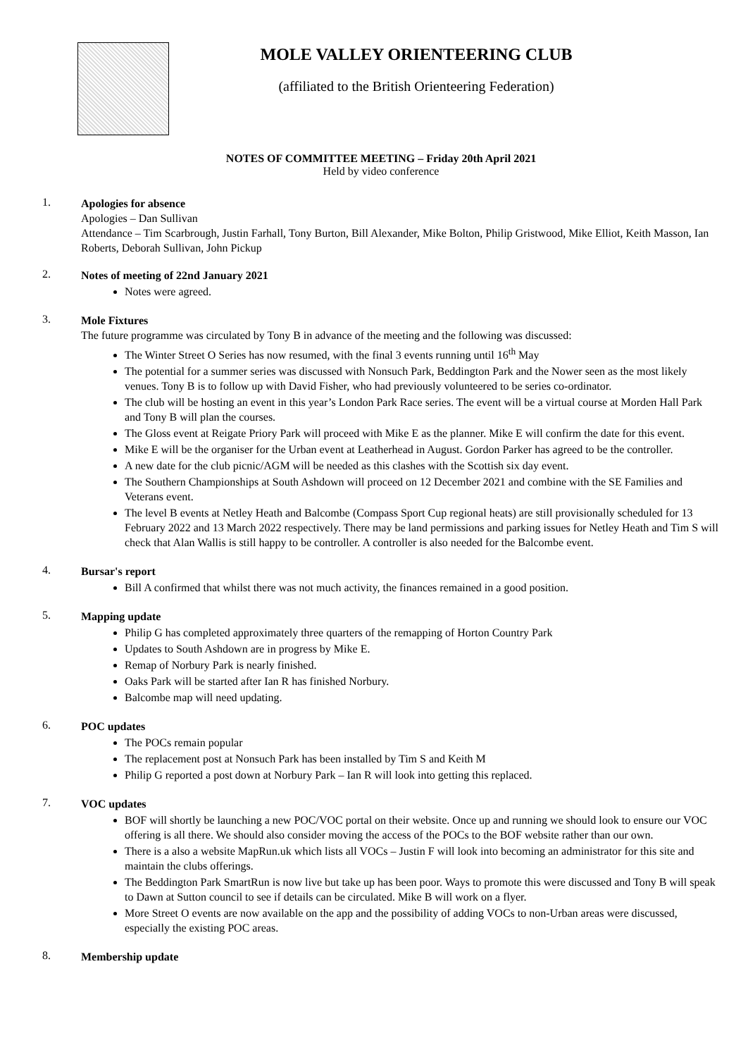MOLE VALLEY ORIENTEERING CLUB
(affiliated to the British Orienteering Federation)
NOTES OF COMMITTEE MEETING – Friday 20th April 2021
Held by video conference
1.
Apologies for absence
Apologies – Dan Sullivan
Attendance – Tim Scarbrough, Justin Farhall, Tony Burton, Bill Alexander, Mike Bolton, Philip Gristwood, Mike Elliot, Keith Masson, Ian Roberts, Deborah Sullivan, John Pickup
2.
Notes of meeting of 22nd January 2021
Notes were agreed.
3.
Mole Fixtures
The future programme was circulated by Tony B in advance of the meeting and the following was discussed:
The Winter Street O Series has now resumed, with the final 3 events running until 16<sup>th</sup> May
The potential for a summer series was discussed with Nonsuch Park, Beddington Park and the Nower seen as the most likely venues. Tony B is to follow up with David Fisher, who had previously volunteered to be series co-ordinator.
The club will be hosting an event in this year’s London Park Race series. The event will be a virtual course at Morden Hall Park and Tony B will plan the courses.
The Gloss event at Reigate Priory Park will proceed with Mike E as the planner. Mike E will confirm the date for this event.
Mike E will be the organiser for the Urban event at Leatherhead in August. Gordon Parker has agreed to be the controller.
A new date for the club picnic/AGM will be needed as this clashes with the Scottish six day event.
The Southern Championships at South Ashdown will proceed on 12 December 2021 and combine with the SE Families and Veterans event.
The level B events at Netley Heath and Balcombe (Compass Sport Cup regional heats) are still provisionally scheduled for 13 February 2022 and 13 March 2022 respectively. There may be land permissions and parking issues for Netley Heath and Tim S will check that Alan Wallis is still happy to be controller. A controller is also needed for the Balcombe event.
4.
Bursar's report
Bill A confirmed that whilst there was not much activity, the finances remained in a good position.
5.
Mapping update
Philip G has completed approximately three quarters of the remapping of Horton Country Park
Updates to South Ashdown are in progress by Mike E.
Remap of Norbury Park is nearly finished.
Oaks Park will be started after Ian R has finished Norbury.
Balcombe map will need updating.
6.
POC updates
The POCs remain popular
The replacement post at Nonsuch Park has been installed by Tim S and Keith M
Philip G reported a post down at Norbury Park – Ian R will look into getting this replaced.
7.
VOC updates
BOF will shortly be launching a new POC/VOC portal on their website. Once up and running we should look to ensure our VOC offering is all there. We should also consider moving the access of the POCs to the BOF website rather than our own.
There is a also a website MapRun.uk which lists all VOCs – Justin F will look into becoming an administrator for this site and maintain the clubs offerings.
The Beddington Park SmartRun is now live but take up has been poor. Ways to promote this were discussed and Tony B will speak to Dawn at Sutton council to see if details can be circulated. Mike B will work on a flyer.
More Street O events are now available on the app and the possibility of adding VOCs to non-Urban areas were discussed, especially the existing POC areas.
8.
Membership update